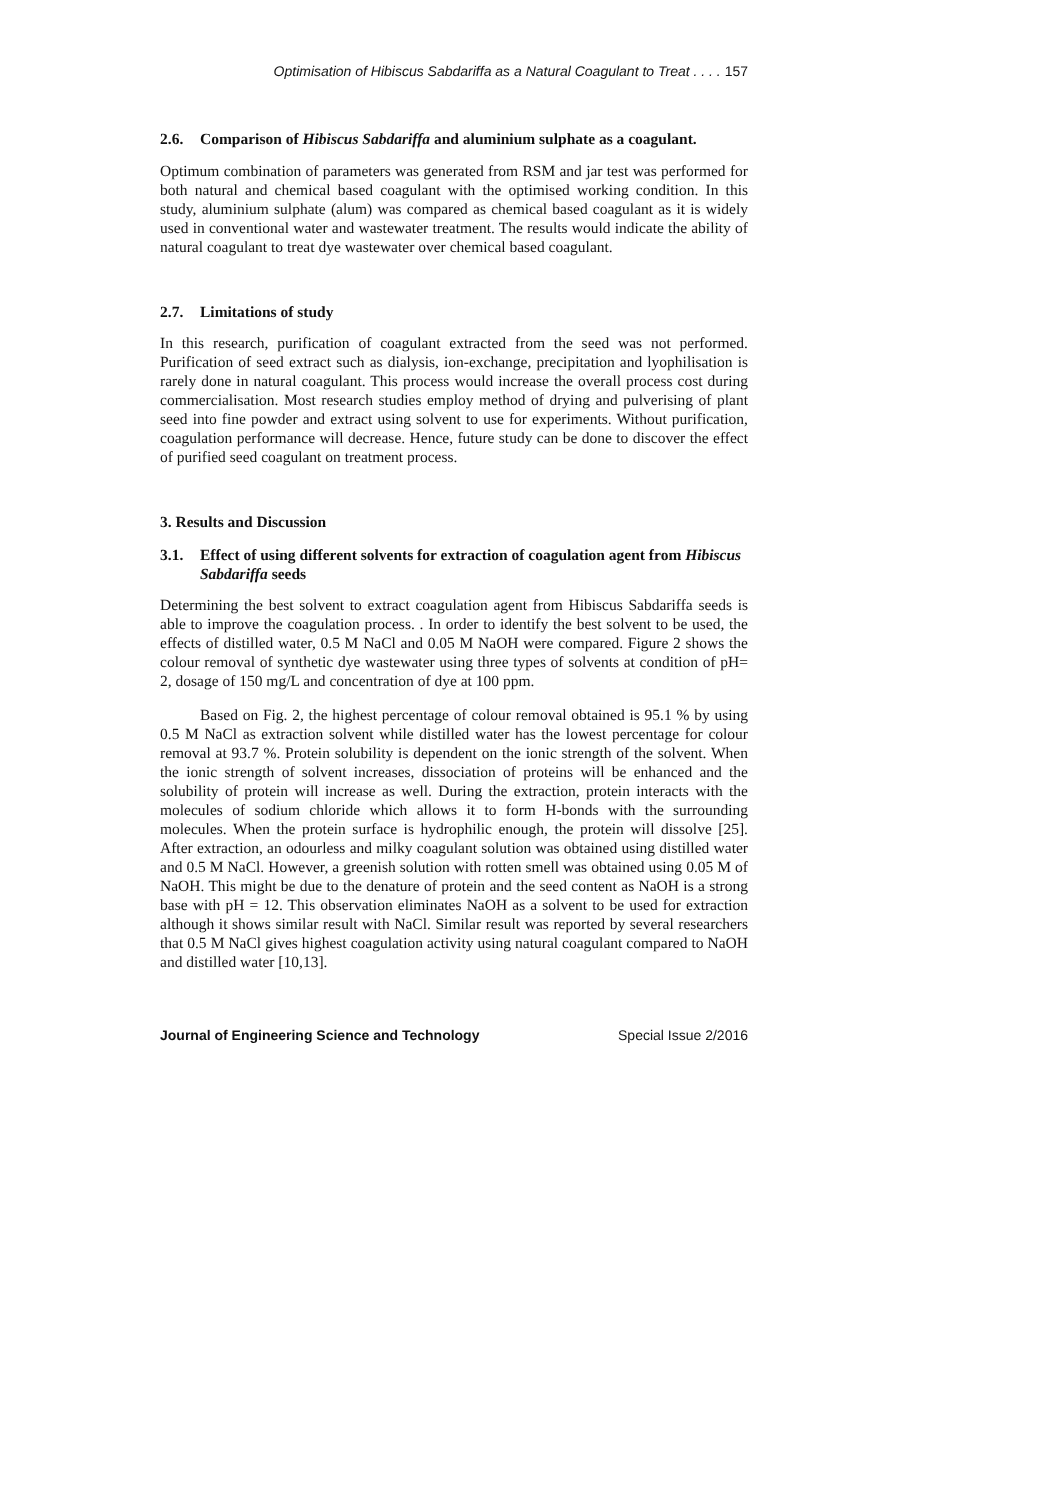Optimisation of Hibiscus Sabdariffa as a Natural Coagulant to Treat . . . . 157
2.6. Comparison of Hibiscus Sabdariffa and aluminium sulphate as a coagulant.
Optimum combination of parameters was generated from RSM and jar test was performed for both natural and chemical based coagulant with the optimised working condition. In this study, aluminium sulphate (alum) was compared as chemical based coagulant as it is widely used in conventional water and wastewater treatment. The results would indicate the ability of natural coagulant to treat dye wastewater over chemical based coagulant.
2.7. Limitations of study
In this research, purification of coagulant extracted from the seed was not performed. Purification of seed extract such as dialysis, ion-exchange, precipitation and lyophilisation is rarely done in natural coagulant. This process would increase the overall process cost during commercialisation. Most research studies employ method of drying and pulverising of plant seed into fine powder and extract using solvent to use for experiments. Without purification, coagulation performance will decrease. Hence, future study can be done to discover the effect of purified seed coagulant on treatment process.
3. Results and Discussion
3.1. Effect of using different solvents for extraction of coagulation agent from Hibiscus Sabdariffa seeds
Determining the best solvent to extract coagulation agent from Hibiscus Sabdariffa seeds is able to improve the coagulation process. . In order to identify the best solvent to be used, the effects of distilled water, 0.5 M NaCl and 0.05 M NaOH were compared. Figure 2 shows the colour removal of synthetic dye wastewater using three types of solvents at condition of pH= 2, dosage of 150 mg/L and concentration of dye at 100 ppm.
Based on Fig. 2, the highest percentage of colour removal obtained is 95.1 % by using 0.5 M NaCl as extraction solvent while distilled water has the lowest percentage for colour removal at 93.7 %. Protein solubility is dependent on the ionic strength of the solvent. When the ionic strength of solvent increases, dissociation of proteins will be enhanced and the solubility of protein will increase as well. During the extraction, protein interacts with the molecules of sodium chloride which allows it to form H-bonds with the surrounding molecules. When the protein surface is hydrophilic enough, the protein will dissolve [25]. After extraction, an odourless and milky coagulant solution was obtained using distilled water and 0.5 M NaCl. However, a greenish solution with rotten smell was obtained using 0.05 M of NaOH. This might be due to the denature of protein and the seed content as NaOH is a strong base with pH = 12. This observation eliminates NaOH as a solvent to be used for extraction although it shows similar result with NaCl. Similar result was reported by several researchers that 0.5 M NaCl gives highest coagulation activity using natural coagulant compared to NaOH and distilled water [10,13].
Journal of Engineering Science and Technology Special Issue 2/2016